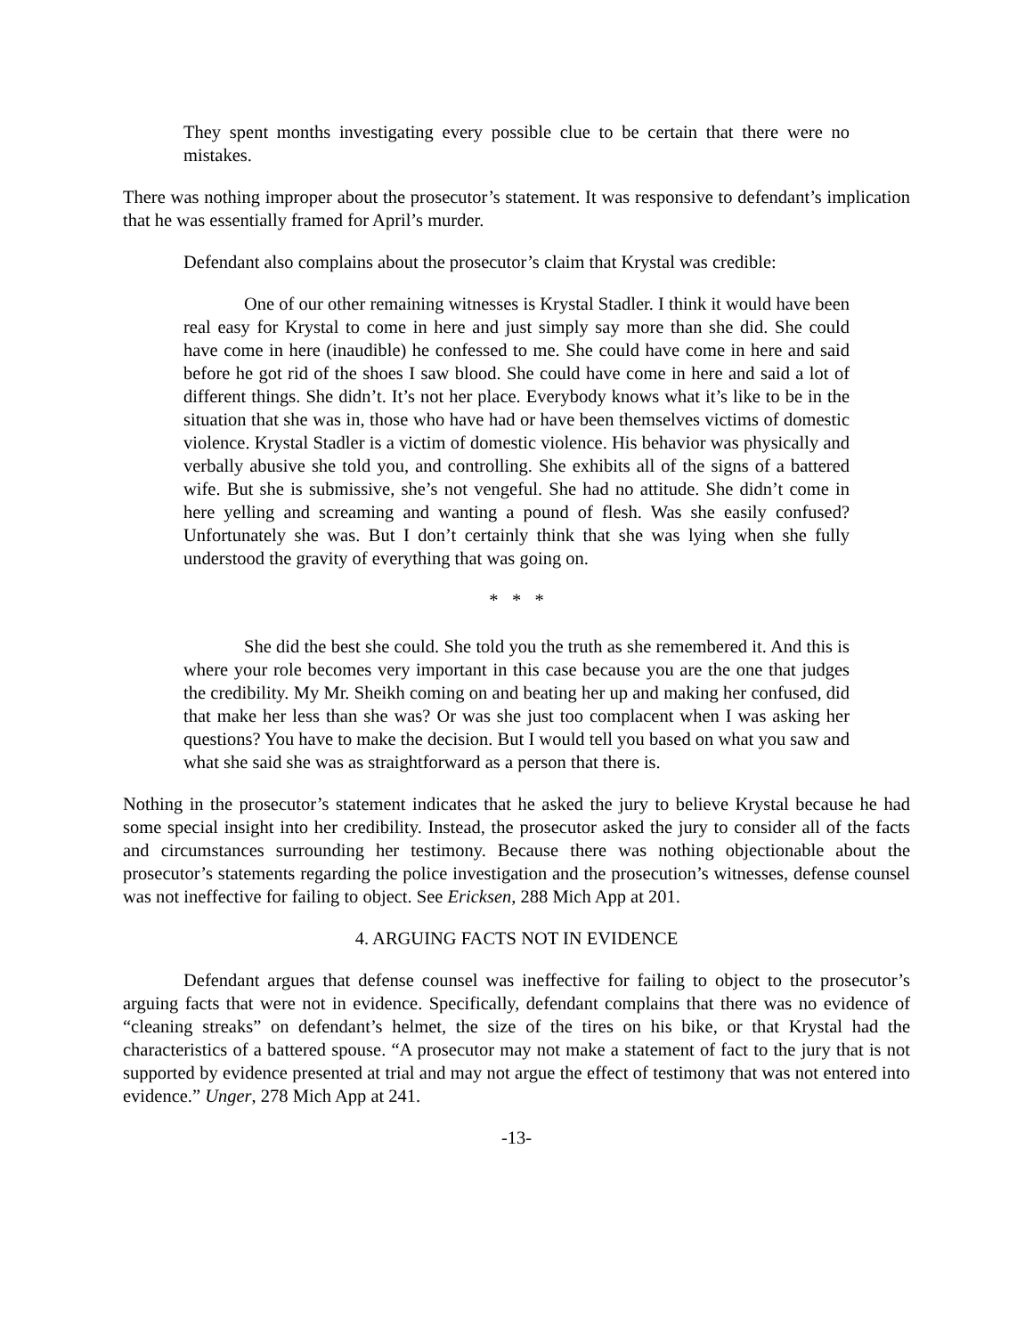They spent months investigating every possible clue to be certain that there were no mistakes.
There was nothing improper about the prosecutor’s statement. It was responsive to defendant’s implication that he was essentially framed for April’s murder.
Defendant also complains about the prosecutor’s claim that Krystal was credible:
One of our other remaining witnesses is Krystal Stadler. I think it would have been real easy for Krystal to come in here and just simply say more than she did. She could have come in here (inaudible) he confessed to me. She could have come in here and said before he got rid of the shoes I saw blood. She could have come in here and said a lot of different things. She didn’t. It’s not her place. Everybody knows what it’s like to be in the situation that she was in, those who have had or have been themselves victims of domestic violence. Krystal Stadler is a victim of domestic violence. His behavior was physically and verbally abusive she told you, and controlling. She exhibits all of the signs of a battered wife. But she is submissive, she’s not vengeful. She had no attitude. She didn’t come in here yelling and screaming and wanting a pound of flesh. Was she easily confused? Unfortunately she was. But I don’t certainly think that she was lying when she fully understood the gravity of everything that was going on.
* * *
She did the best she could. She told you the truth as she remembered it. And this is where your role becomes very important in this case because you are the one that judges the credibility. My Mr. Sheikh coming on and beating her up and making her confused, did that make her less than she was? Or was she just too complacent when I was asking her questions? You have to make the decision. But I would tell you based on what you saw and what she said she was as straightforward as a person that there is.
Nothing in the prosecutor’s statement indicates that he asked the jury to believe Krystal because he had some special insight into her credibility. Instead, the prosecutor asked the jury to consider all of the facts and circumstances surrounding her testimony. Because there was nothing objectionable about the prosecutor’s statements regarding the police investigation and the prosecution’s witnesses, defense counsel was not ineffective for failing to object. See Ericksen, 288 Mich App at 201.
4. ARGUING FACTS NOT IN EVIDENCE
Defendant argues that defense counsel was ineffective for failing to object to the prosecutor’s arguing facts that were not in evidence. Specifically, defendant complains that there was no evidence of “cleaning streaks” on defendant’s helmet, the size of the tires on his bike, or that Krystal had the characteristics of a battered spouse. “A prosecutor may not make a statement of fact to the jury that is not supported by evidence presented at trial and may not argue the effect of testimony that was not entered into evidence.” Unger, 278 Mich App at 241.
-13-